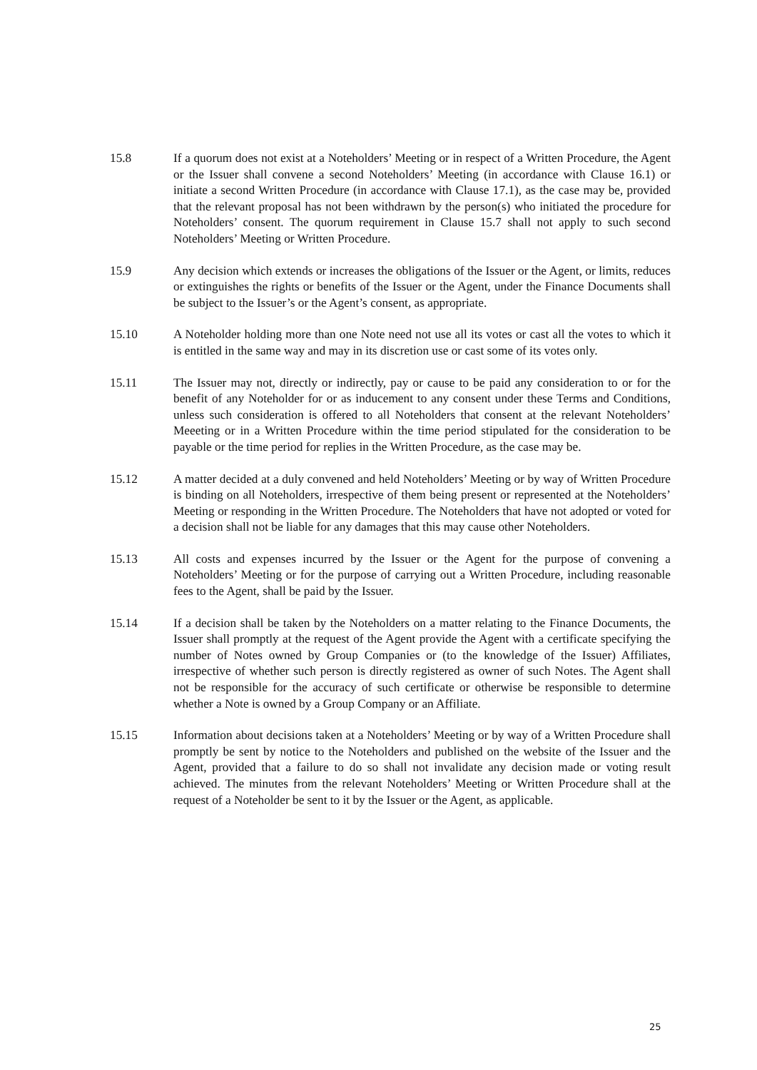15.8 If a quorum does not exist at a Noteholders’ Meeting or in respect of a Written Procedure, the Agent or the Issuer shall convene a second Noteholders’ Meeting (in accordance with Clause 16.1) or initiate a second Written Procedure (in accordance with Clause 17.1), as the case may be, provided that the relevant proposal has not been withdrawn by the person(s) who initiated the procedure for Noteholders’ consent. The quorum requirement in Clause 15.7 shall not apply to such second Noteholders’ Meeting or Written Procedure.
15.9 Any decision which extends or increases the obligations of the Issuer or the Agent, or limits, reduces or extinguishes the rights or benefits of the Issuer or the Agent, under the Finance Documents shall be subject to the Issuer’s or the Agent’s consent, as appropriate.
15.10 A Noteholder holding more than one Note need not use all its votes or cast all the votes to which it is entitled in the same way and may in its discretion use or cast some of its votes only.
15.11 The Issuer may not, directly or indirectly, pay or cause to be paid any consideration to or for the benefit of any Noteholder for or as inducement to any consent under these Terms and Conditions, unless such consideration is offered to all Noteholders that consent at the relevant Noteholders’ Meeeting or in a Written Procedure within the time period stipulated for the consideration to be payable or the time period for replies in the Written Procedure, as the case may be.
15.12 A matter decided at a duly convened and held Noteholders’ Meeting or by way of Written Procedure is binding on all Noteholders, irrespective of them being present or represented at the Noteholders’ Meeting or responding in the Written Procedure. The Noteholders that have not adopted or voted for a decision shall not be liable for any damages that this may cause other Noteholders.
15.13 All costs and expenses incurred by the Issuer or the Agent for the purpose of convening a Noteholders’ Meeting or for the purpose of carrying out a Written Procedure, including reasonable fees to the Agent, shall be paid by the Issuer.
15.14 If a decision shall be taken by the Noteholders on a matter relating to the Finance Documents, the Issuer shall promptly at the request of the Agent provide the Agent with a certificate specifying the number of Notes owned by Group Companies or (to the knowledge of the Issuer) Affiliates, irrespective of whether such person is directly registered as owner of such Notes. The Agent shall not be responsible for the accuracy of such certificate or otherwise be responsible to determine whether a Note is owned by a Group Company or an Affiliate.
15.15 Information about decisions taken at a Noteholders’ Meeting or by way of a Written Procedure shall promptly be sent by notice to the Noteholders and published on the website of the Issuer and the Agent, provided that a failure to do so shall not invalidate any decision made or voting result achieved. The minutes from the relevant Noteholders’ Meeting or Written Procedure shall at the request of a Noteholder be sent to it by the Issuer or the Agent, as applicable.
25